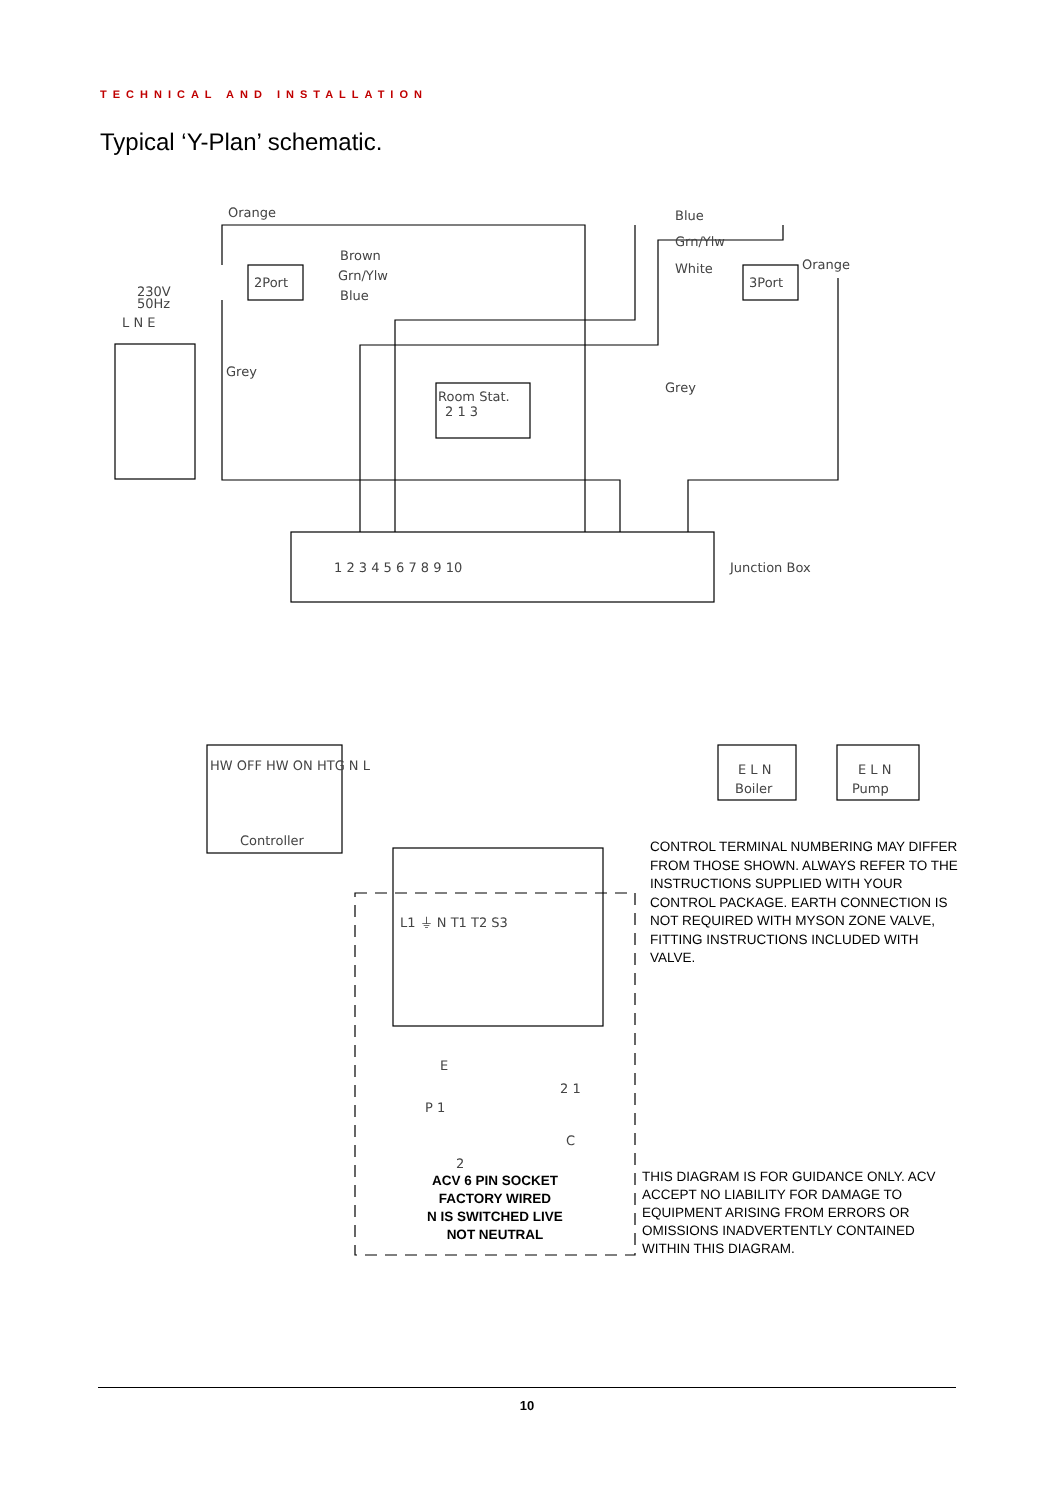TECHNICAL AND INSTALLATION
Typical ‘Y-Plan’ schematic.
Orange
Blue
Grn/Ylw
White
Orange
Brown
Grn/Ylw
Blue
2Port
3Port
230V
50Hz
L N E
Grey
Grey
Room Stat.
2 1 3
1 2 3 4 5 6 7 8 9 10
Junction Box
E L N
Boiler
E L N
Pump
Controller
HW OFF HW ON HTG N L
L1 ⏚ N T1 T2 S3
E
P 1
2 1
C
2
CONTROL TERMINAL NUMBERING MAY DIFFER FROM THOSE SHOWN. ALWAYS REFER TO THE INSTRUCTIONS SUPPLIED WITH YOUR CONTROL PACKAGE. EARTH CONNECTION IS NOT REQUIRED WITH MYSON ZONE VALVE, FITTING INSTRUCTIONS INCLUDED WITH VALVE.
ACV 6 PIN SOCKET
FACTORY WIRED
N IS SWITCHED LIVE
NOT NEUTRAL
THIS DIAGRAM IS FOR GUIDANCE ONLY. ACV ACCEPT NO LIABILITY FOR DAMAGE TO EQUIPMENT ARISING FROM ERRORS OR OMISSIONS INADVERTENTLY CONTAINED WITHIN THIS DIAGRAM.
10